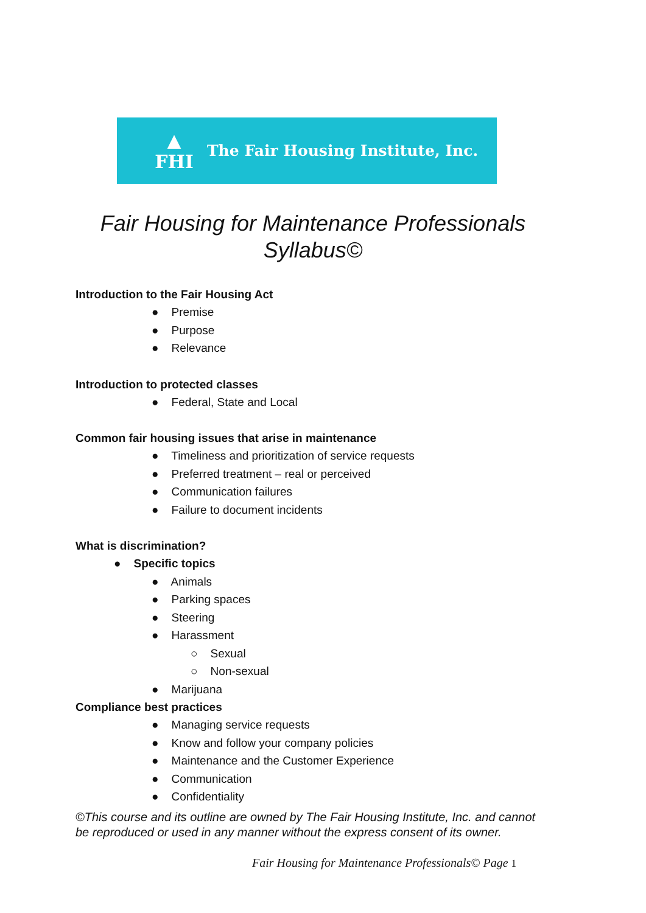▲
FHI
The Fair Housing Institute, Inc.
Fair Housing for Maintenance Professionals
Syllabus©
Introduction to the Fair Housing Act
● Premise
● Purpose
● Relevance
Introduction to protected classes
● Federal, State and Local
Common fair housing issues that arise in maintenance
● Timeliness and prioritization of service requests
● Preferred treatment – real or perceived
● Communication failures
● Failure to document incidents
What is discrimination?
● Specific topics
● Animals
● Parking spaces
● Steering
● Harassment
○ Sexual
○ Non-sexual
● Marijuana
Compliance best practices
● Managing service requests
● Know and follow your company policies
● Maintenance and the Customer Experience
● Communication
● Confidentiality
©This course and its outline are owned by The Fair Housing Institute, Inc. and cannot be reproduced or used in any manner without the express consent of its owner.
Fair Housing for Maintenance Professionals© Page 1